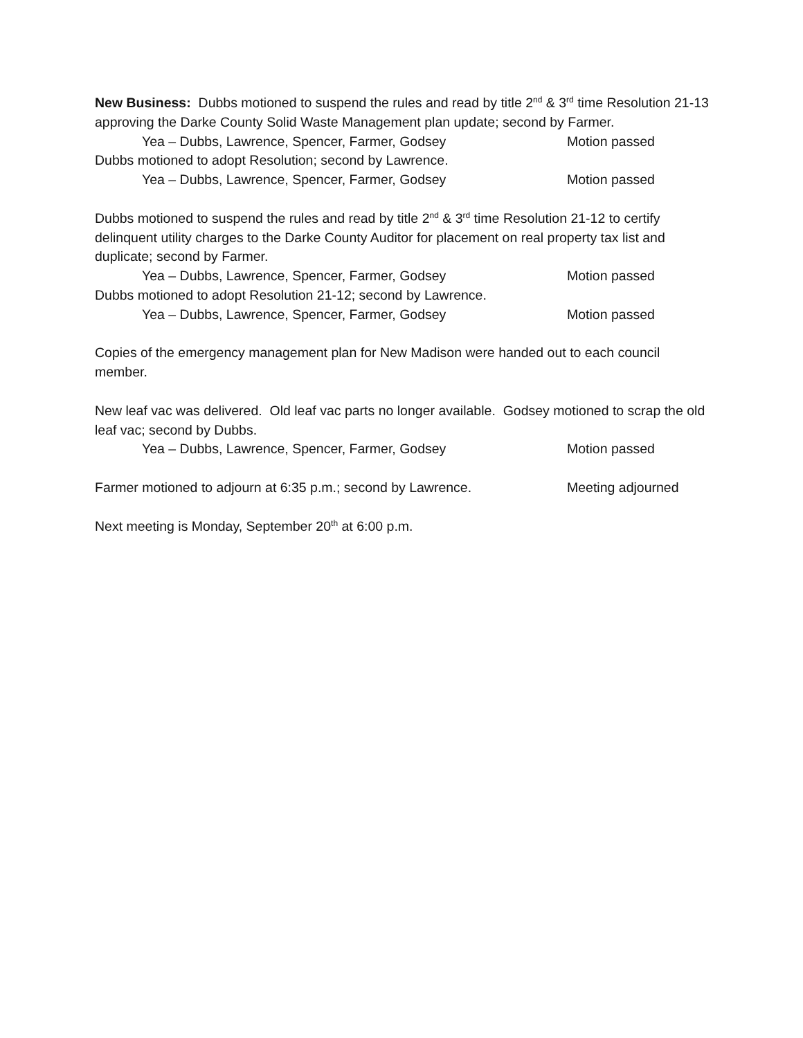New Business: Dubbs motioned to suspend the rules and read by title 2<sup>nd</sup> & 3<sup>rd</sup> time Resolution 21-13 approving the Darke County Solid Waste Management plan update; second by Farmer.
Yea – Dubbs, Lawrence, Spencer, Farmer, Godsey Motion passed
Dubbs motioned to adopt Resolution; second by Lawrence.
Yea – Dubbs, Lawrence, Spencer, Farmer, Godsey Motion passed
Dubbs motioned to suspend the rules and read by title 2<sup>nd</sup> & 3<sup>rd</sup> time Resolution 21-12 to certify delinquent utility charges to the Darke County Auditor for placement on real property tax list and duplicate; second by Farmer.
Yea – Dubbs, Lawrence, Spencer, Farmer, Godsey Motion passed
Dubbs motioned to adopt Resolution 21-12; second by Lawrence.
Yea – Dubbs, Lawrence, Spencer, Farmer, Godsey Motion passed
Copies of the emergency management plan for New Madison were handed out to each council member.
New leaf vac was delivered. Old leaf vac parts no longer available. Godsey motioned to scrap the old leaf vac; second by Dubbs.
Yea – Dubbs, Lawrence, Spencer, Farmer, Godsey Motion passed
Farmer motioned to adjourn at 6:35 p.m.; second by Lawrence. Meeting adjourned
Next meeting is Monday, September 20<sup>th</sup> at 6:00 p.m.